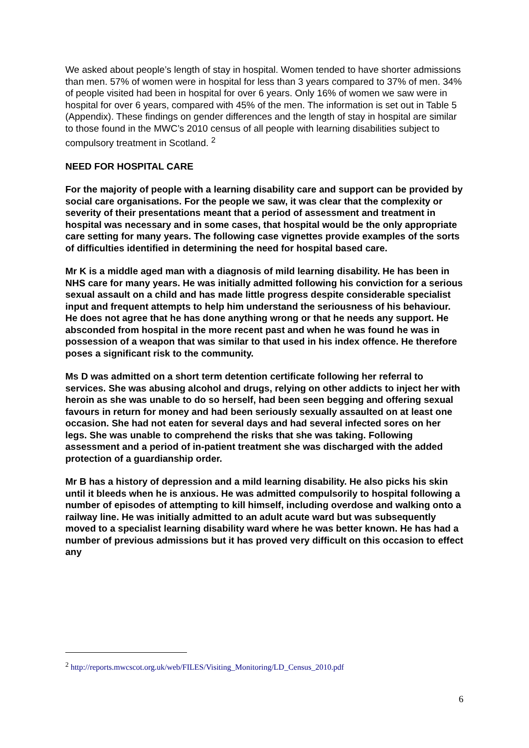We asked about people’s length of stay in hospital. Women tended to have shorter admissions than men. 57% of women were in hospital for less than 3 years compared to 37% of men. 34% of people visited had been in hospital for over 6 years. Only 16% of women we saw were in hospital for over 6 years, compared with 45% of the men. The information is set out in Table 5 (Appendix). These findings on gender differences and the length of stay in hospital are similar to those found in the MWC’s 2010 census of all people with learning disabilities subject to compulsory treatment in Scotland. <sup>2</sup>
NEED FOR HOSPITAL CARE
For the majority of people with a learning disability care and support can be provided by social care organisations. For the people we saw, it was clear that the complexity or severity of their presentations meant that a period of assessment and treatment in hospital was necessary and in some cases, that hospital would be the only appropriate care setting for many years. The following case vignettes provide examples of the sorts of difficulties identified in determining the need for hospital based care.
Mr K is a middle aged man with a diagnosis of mild learning disability. He has been in NHS care for many years. He was initially admitted following his conviction for a serious sexual assault on a child and has made little progress despite considerable specialist input and frequent attempts to help him understand the seriousness of his behaviour. He does not agree that he has done anything wrong or that he needs any support. He absconded from hospital in the more recent past and when he was found he was in possession of a weapon that was similar to that used in his index offence. He therefore poses a significant risk to the community.
Ms D was admitted on a short term detention certificate following her referral to services. She was abusing alcohol and drugs, relying on other addicts to inject her with heroin as she was unable to do so herself, had been seen begging and offering sexual favours in return for money and had been seriously sexually assaulted on at least one occasion. She had not eaten for several days and had several infected sores on her legs. She was unable to comprehend the risks that she was taking. Following assessment and a period of in-patient treatment she was discharged with the added protection of a guardianship order.
Mr B has a history of depression and a mild learning disability. He also picks his skin until it bleeds when he is anxious. He was admitted compulsorily to hospital following a number of episodes of attempting to kill himself, including overdose and walking onto a railway line. He was initially admitted to an adult acute ward but was subsequently moved to a specialist learning disability ward where he was better known. He has had a number of previous admissions but it has proved very difficult on this occasion to effect any
<sup>2</sup> http://reports.mwcscot.org.uk/web/FILES/Visiting_Monitoring/LD_Census_2010.pdf
6